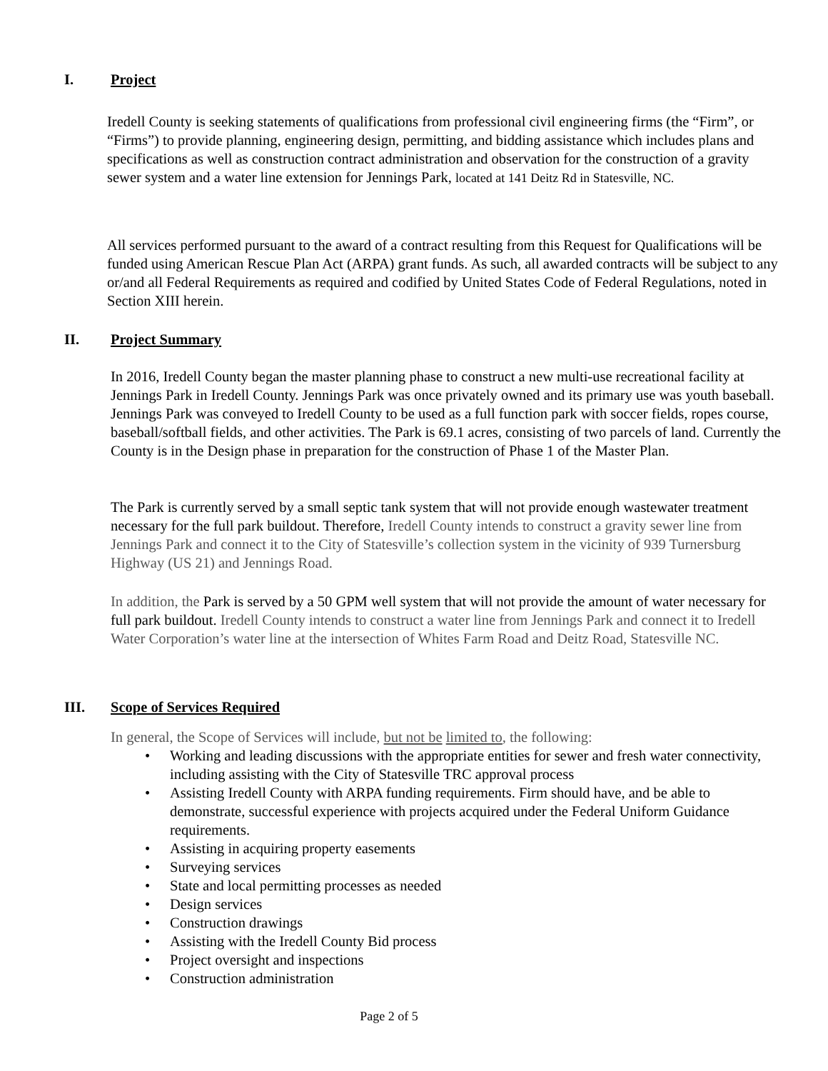I. Project
Iredell County is seeking statements of qualifications from professional civil engineering firms (the “Firm”, or “Firms”) to provide planning, engineering design, permitting, and bidding assistance which includes plans and specifications as well as construction contract administration and observation for the construction of a gravity sewer system and a water line extension for Jennings Park, located at 141 Deitz Rd in Statesville, NC.
All services performed pursuant to the award of a contract resulting from this Request for Qualifications will be funded using American Rescue Plan Act (ARPA) grant funds. As such, all awarded contracts will be subject to any or/and all Federal Requirements as required and codified by United States Code of Federal Regulations, noted in Section XIII herein.
II. Project Summary
In 2016, Iredell County began the master planning phase to construct a new multi-use recreational facility at Jennings Park in Iredell County. Jennings Park was once privately owned and its primary use was youth baseball. Jennings Park was conveyed to Iredell County to be used as a full function park with soccer fields, ropes course, baseball/softball fields, and other activities. The Park is 69.1 acres, consisting of two parcels of land. Currently the County is in the Design phase in preparation for the construction of Phase 1 of the Master Plan.
The Park is currently served by a small septic tank system that will not provide enough wastewater treatment necessary for the full park buildout. Therefore, Iredell County intends to construct a gravity sewer line from Jennings Park and connect it to the City of Statesville’s collection system in the vicinity of 939 Turnersburg Highway (US 21) and Jennings Road.
In addition, the Park is served by a 50 GPM well system that will not provide the amount of water necessary for full park buildout. Iredell County intends to construct a water line from Jennings Park and connect it to Iredell Water Corporation’s water line at the intersection of Whites Farm Road and Deitz Road, Statesville NC.
III. Scope of Services Required
In general, the Scope of Services will include, but not be limited to, the following:
• Working and leading discussions with the appropriate entities for sewer and fresh water connectivity, including assisting with the City of Statesville TRC approval process
• Assisting Iredell County with ARPA funding requirements. Firm should have, and be able to demonstrate, successful experience with projects acquired under the Federal Uniform Guidance requirements.
• Assisting in acquiring property easements
• Surveying services
• State and local permitting processes as needed
• Design services
• Construction drawings
• Assisting with the Iredell County Bid process
• Project oversight and inspections
• Construction administration
Page 2 of 5